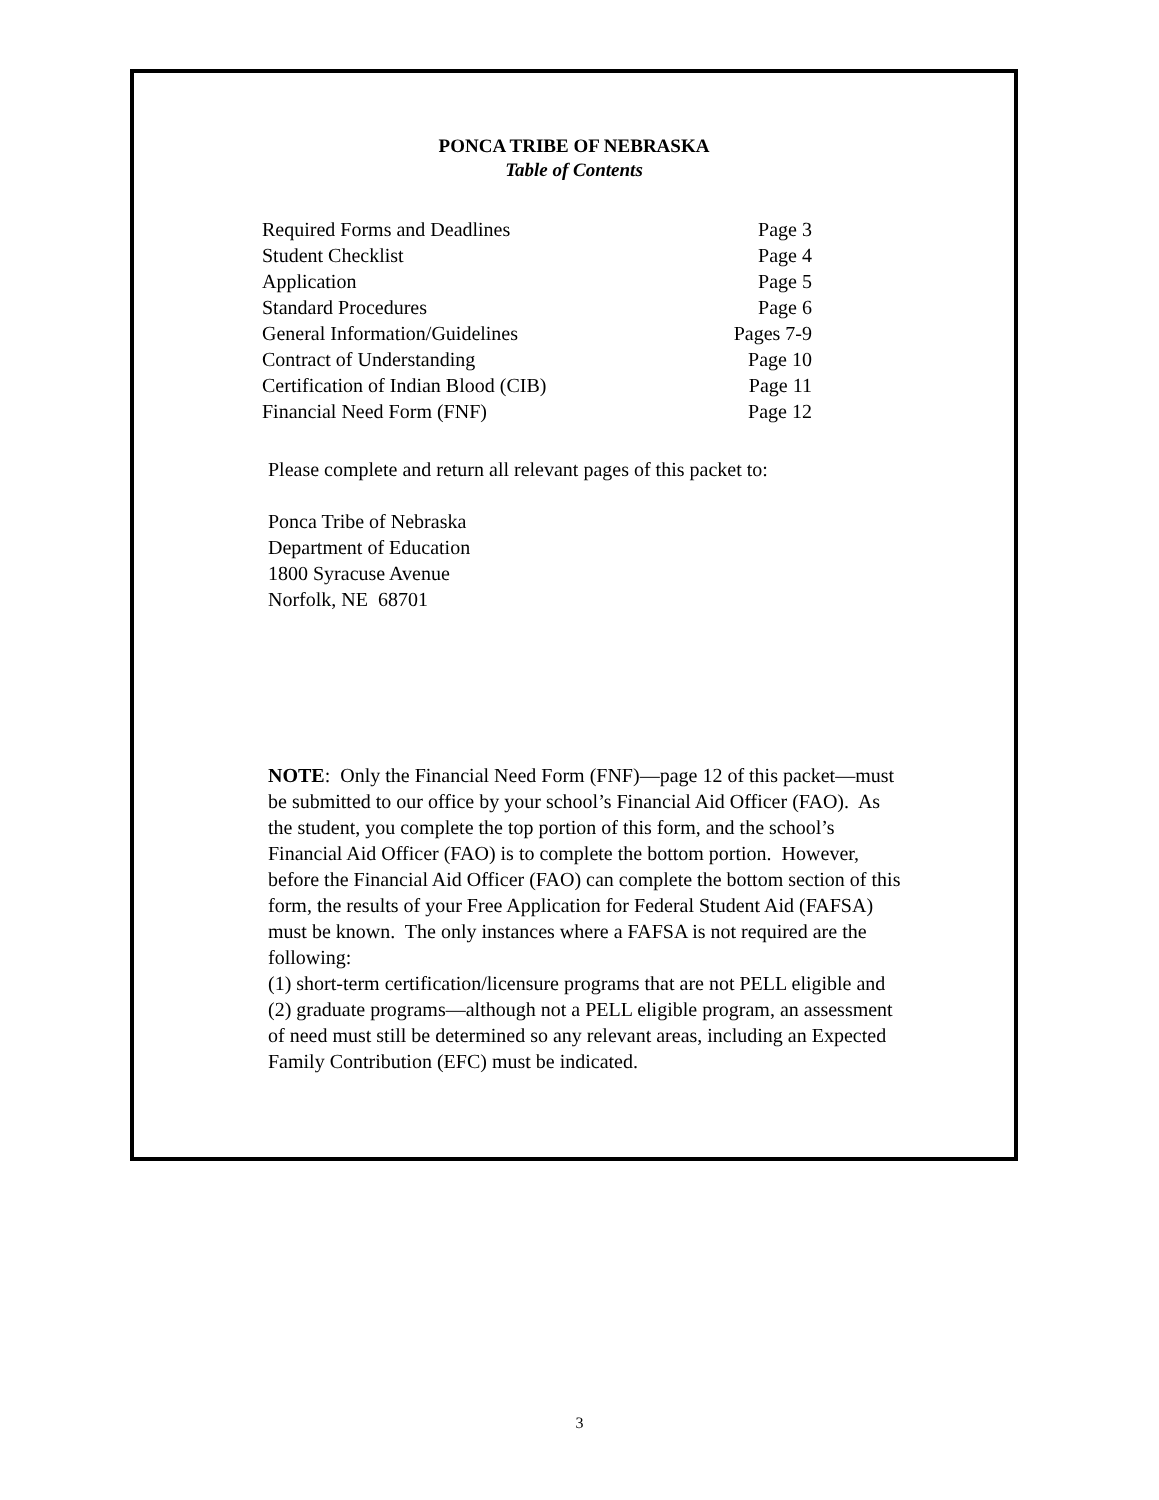PONCA TRIBE OF NEBRASKA
Table of Contents
| Required Forms and Deadlines | Page 3 |
| Student Checklist | Page 4 |
| Application | Page 5 |
| Standard Procedures | Page 6 |
| General Information/Guidelines | Pages 7-9 |
| Contract of Understanding | Page 10 |
| Certification of Indian Blood (CIB) | Page 11 |
| Financial Need Form (FNF) | Page 12 |
Please complete and return all relevant pages of this packet to:
Ponca Tribe of Nebraska
Department of Education
1800 Syracuse Avenue
Norfolk, NE 68701
NOTE: Only the Financial Need Form (FNF)—page 12 of this packet—must be submitted to our office by your school’s Financial Aid Officer (FAO). As the student, you complete the top portion of this form, and the school’s Financial Aid Officer (FAO) is to complete the bottom portion. However, before the Financial Aid Officer (FAO) can complete the bottom section of this form, the results of your Free Application for Federal Student Aid (FAFSA) must be known. The only instances where a FAFSA is not required are the following:
(1) short-term certification/licensure programs that are not PELL eligible and (2) graduate programs—although not a PELL eligible program, an assessment of need must still be determined so any relevant areas, including an Expected Family Contribution (EFC) must be indicated.
3